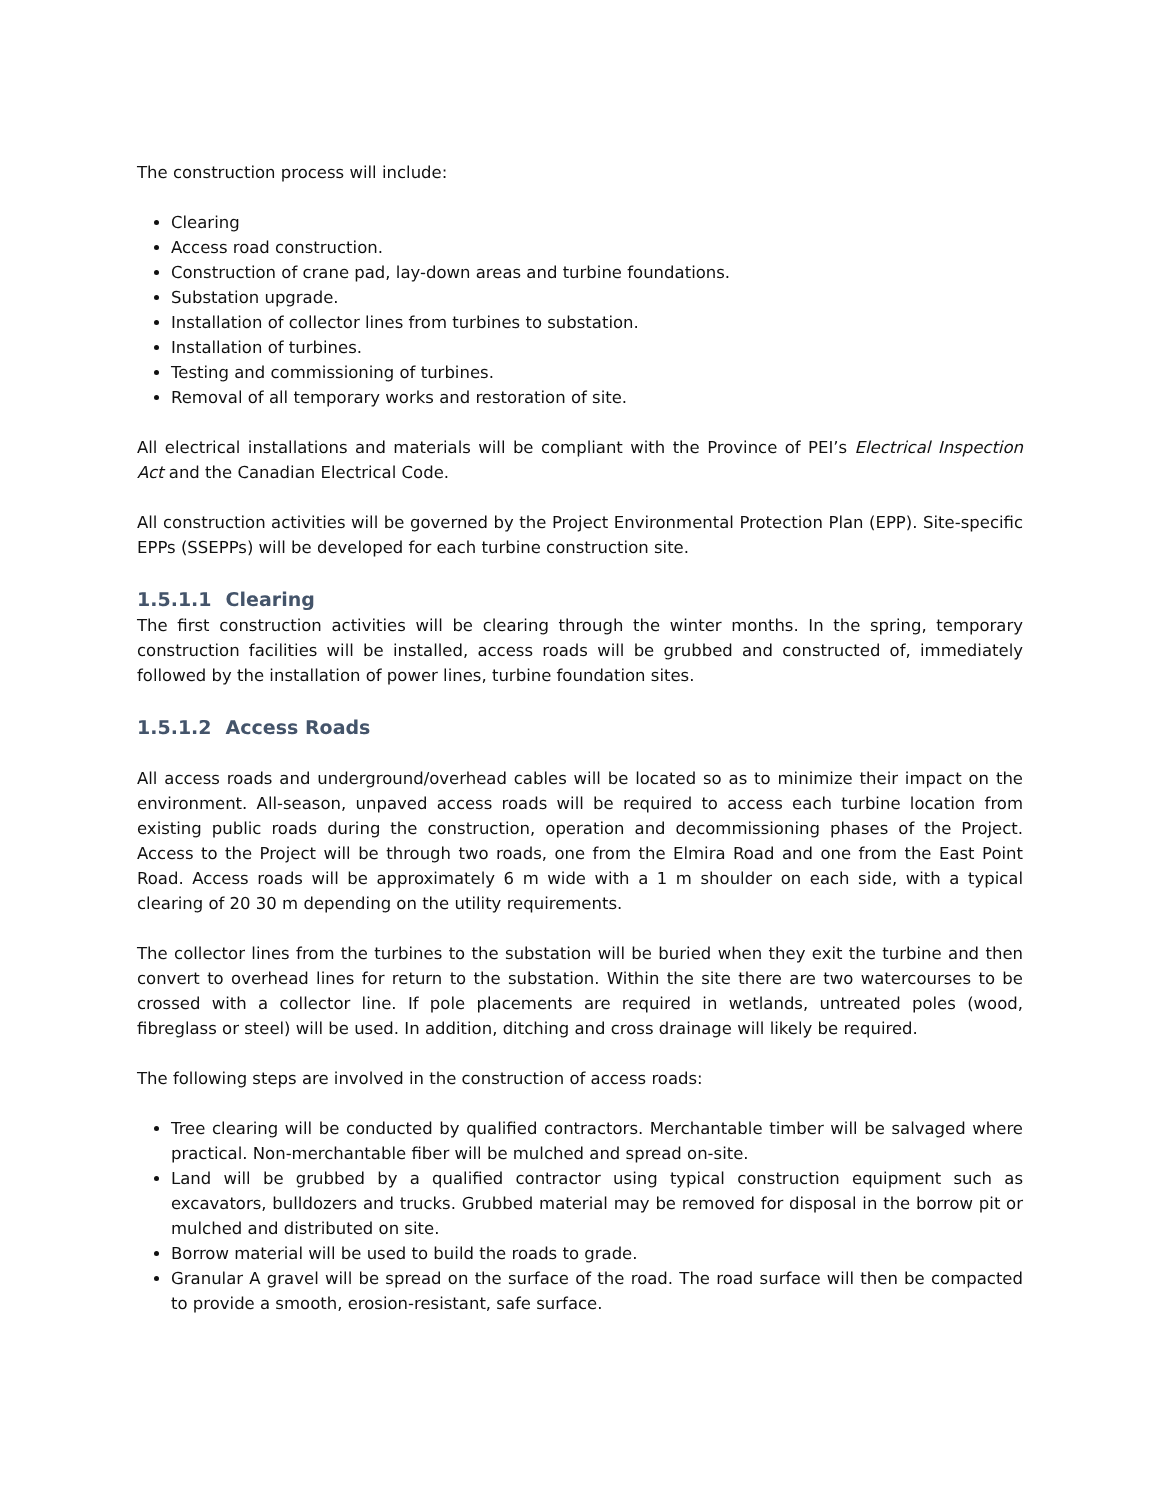The construction process will include:
Clearing
Access road construction.
Construction of crane pad, lay-down areas and turbine foundations.
Substation upgrade.
Installation of collector lines from turbines to substation.
Installation of turbines.
Testing and commissioning of turbines.
Removal of all temporary works and restoration of site.
All electrical installations and materials will be compliant with the Province of PEI’s Electrical Inspection Act and the Canadian Electrical Code.
All construction activities will be governed by the Project Environmental Protection Plan (EPP). Site-specific EPPs (SSEPPs) will be developed for each turbine construction site.
1.5.1.1 Clearing
The first construction activities will be clearing through the winter months. In the spring, temporary construction facilities will be installed, access roads will be grubbed and constructed of, immediately followed by the installation of power lines, turbine foundation sites.
1.5.1.2 Access Roads
All access roads and underground/overhead cables will be located so as to minimize their impact on the environment. All-season, unpaved access roads will be required to access each turbine location from existing public roads during the construction, operation and decommissioning phases of the Project. Access to the Project will be through two roads, one from the Elmira Road and one from the East Point Road. Access roads will be approximately 6 m wide with a 1 m shoulder on each side, with a typical clearing of 20 30 m depending on the utility requirements.
The collector lines from the turbines to the substation will be buried when they exit the turbine and then convert to overhead lines for return to the substation. Within the site there are two watercourses to be crossed with a collector line. If pole placements are required in wetlands, untreated poles (wood, fibreglass or steel) will be used. In addition, ditching and cross drainage will likely be required.
The following steps are involved in the construction of access roads:
Tree clearing will be conducted by qualified contractors. Merchantable timber will be salvaged where practical. Non-merchantable fiber will be mulched and spread on-site.
Land will be grubbed by a qualified contractor using typical construction equipment such as excavators, bulldozers and trucks. Grubbed material may be removed for disposal in the borrow pit or mulched and distributed on site.
Borrow material will be used to build the roads to grade.
Granular A gravel will be spread on the surface of the road. The road surface will then be compacted to provide a smooth, erosion-resistant, safe surface.